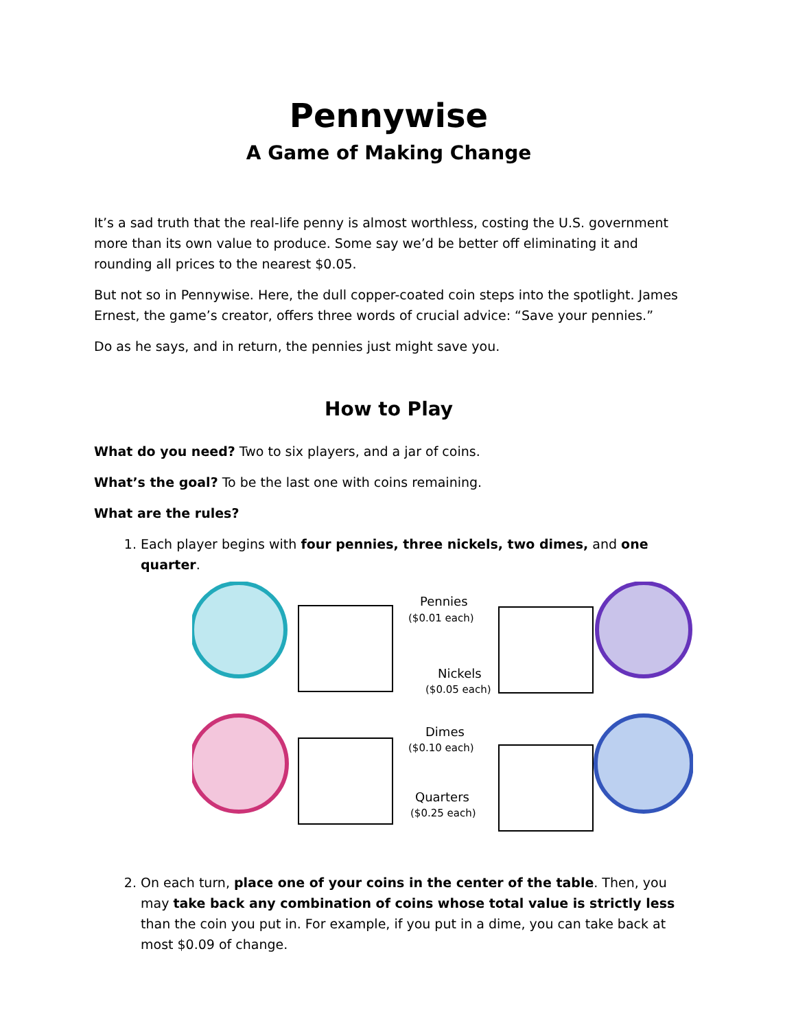Pennywise
A Game of Making Change
It’s a sad truth that the real-life penny is almost worthless, costing the U.S. government more than its own value to produce. Some say we’d be better off eliminating it and rounding all prices to the nearest $0.05.
But not so in Pennywise. Here, the dull copper-coated coin steps into the spotlight. James Ernest, the game’s creator, offers three words of crucial advice: “Save your pennies.”
Do as he says, and in return, the pennies just might save you.
How to Play
What do you need? Two to six players, and a jar of coins.
What’s the goal? To be the last one with coins remaining.
What are the rules?
1. Each player begins with four pennies, three nickels, two dimes, and one quarter.
Pennies
($0.01 each)
Nickels
($0.05 each)
Dimes
($0.10 each)
Quarters
($0.25 each)
2. On each turn, place one of your coins in the center of the table. Then, you may take back any combination of coins whose total value is strictly less than the coin you put in. For example, if you put in a dime, you can take back at most $0.09 of change.